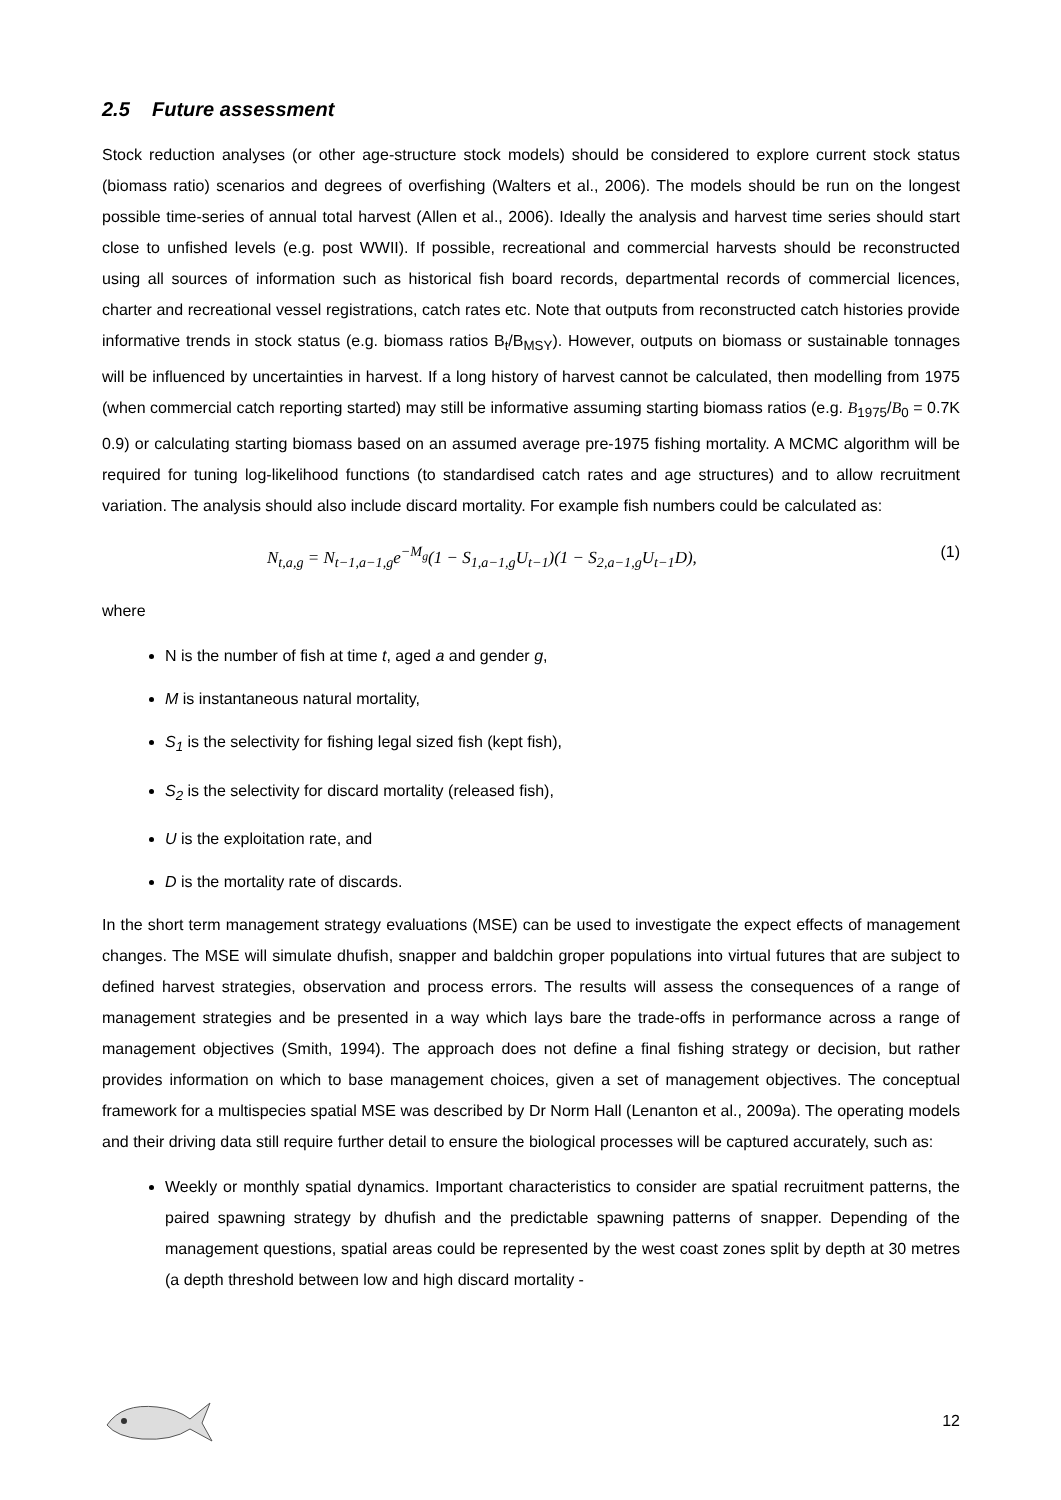2.5 Future assessment
Stock reduction analyses (or other age-structure stock models) should be considered to explore current stock status (biomass ratio) scenarios and degrees of overfishing (Walters et al., 2006). The models should be run on the longest possible time-series of annual total harvest (Allen et al., 2006). Ideally the analysis and harvest time series should start close to unfished levels (e.g. post WWII). If possible, recreational and commercial harvests should be reconstructed using all sources of information such as historical fish board records, departmental records of commercial licences, charter and recreational vessel registrations, catch rates etc. Note that outputs from reconstructed catch histories provide informative trends in stock status (e.g. biomass ratios B<sub>t</sub>/B<sub>MSY</sub>). However, outputs on biomass or sustainable tonnages will be influenced by uncertainties in harvest. If a long history of harvest cannot be calculated, then modelling from 1975 (when commercial catch reporting started) may still be informative assuming starting biomass ratios (e.g. B<sub>1975</sub>/B<sub>0</sub> = 0.7K 0.9) or calculating starting biomass based on an assumed average pre-1975 fishing mortality. A MCMC algorithm will be required for tuning log-likelihood functions (to standardised catch rates and age structures) and to allow recruitment variation. The analysis should also include discard mortality. For example fish numbers could be calculated as:
N<sub>t,a,g</sub> = N<sub>t−1,a−1,g</sub>e<sup>−M<sub>g</sub></sup>(1 − S<sub>1,a−1,g</sub>U<sub>t−1</sub>)(1 − S<sub>2,a−1,g</sub>U<sub>t−1</sub>D), (1)
where
N is the number of fish at time t, aged a and gender g,
M is instantaneous natural mortality,
S<sub>1</sub> is the selectivity for fishing legal sized fish (kept fish),
S<sub>2</sub> is the selectivity for discard mortality (released fish),
U is the exploitation rate, and
D is the mortality rate of discards.
In the short term management strategy evaluations (MSE) can be used to investigate the expect effects of management changes. The MSE will simulate dhufish, snapper and baldchin groper populations into virtual futures that are subject to defined harvest strategies, observation and process errors. The results will assess the consequences of a range of management strategies and be presented in a way which lays bare the trade-offs in performance across a range of management objectives (Smith, 1994). The approach does not define a final fishing strategy or decision, but rather provides information on which to base management choices, given a set of management objectives. The conceptual framework for a multispecies spatial MSE was described by Dr Norm Hall (Lenanton et al., 2009a). The operating models and their driving data still require further detail to ensure the biological processes will be captured accurately, such as:
Weekly or monthly spatial dynamics. Important characteristics to consider are spatial recruitment patterns, the paired spawning strategy by dhufish and the predictable spawning patterns of snapper. Depending of the management questions, spatial areas could be represented by the west coast zones split by depth at 30 metres (a depth threshold between low and high discard mortality -
12